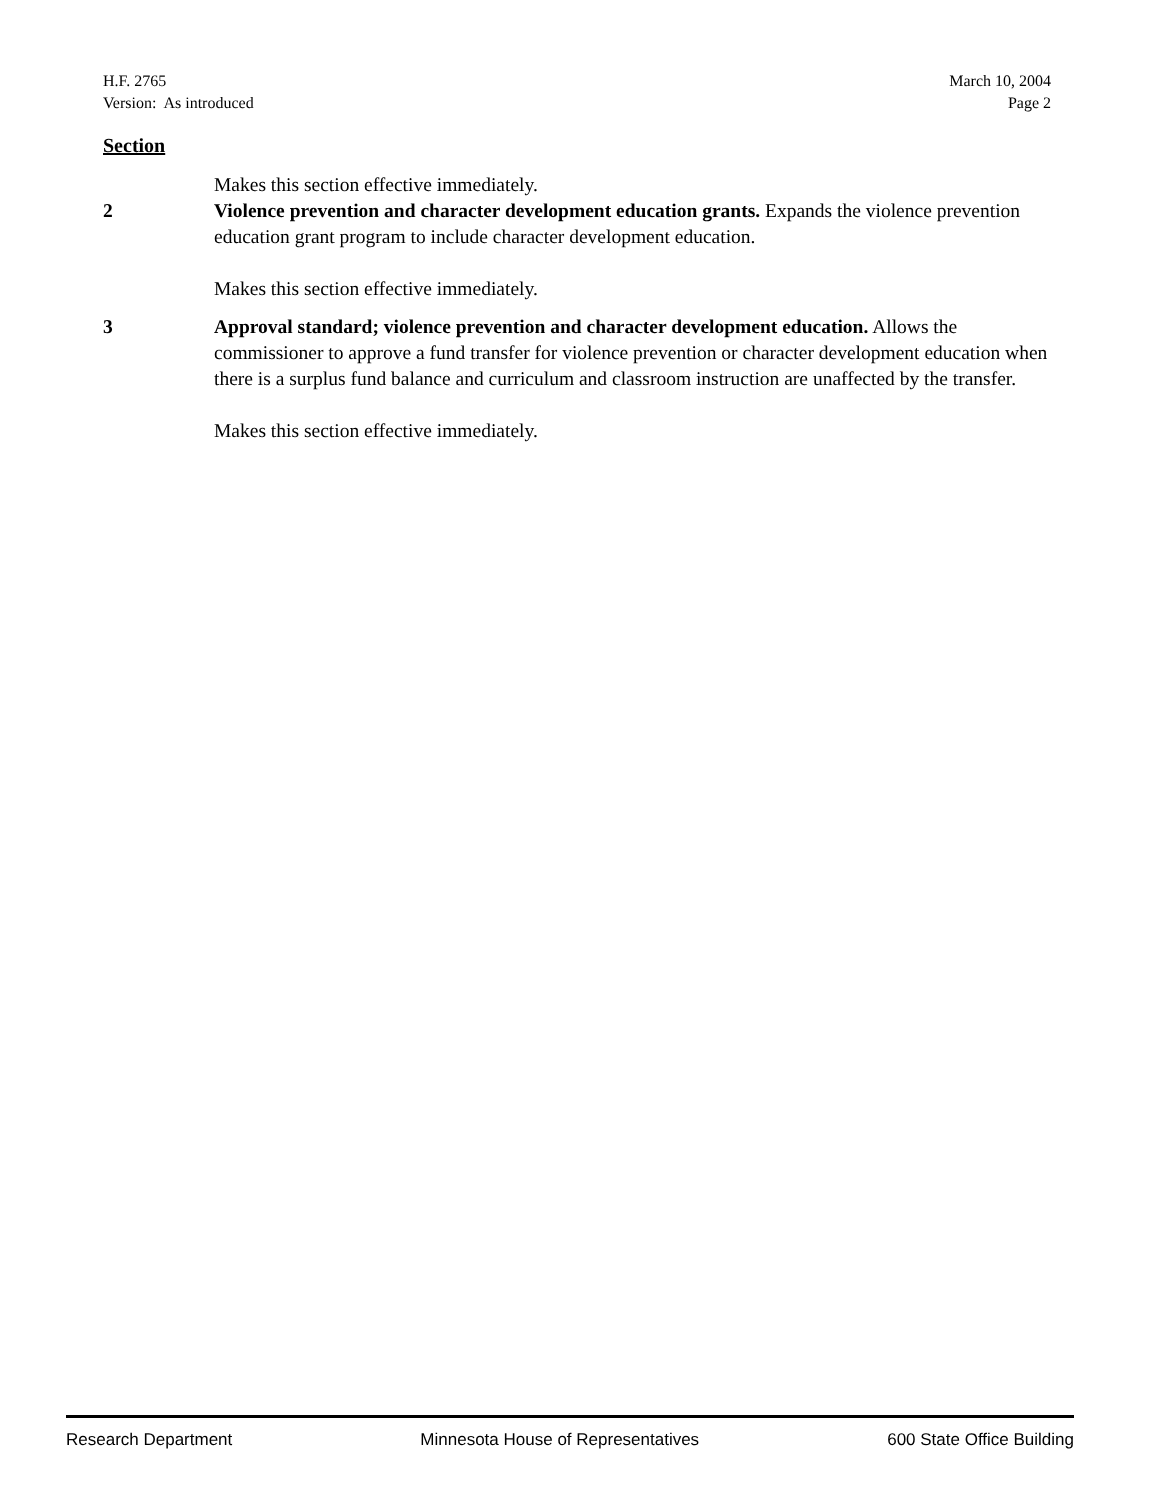H.F. 2765
Version: As introduced
March 10, 2004
Page 2
Section
Makes this section effective immediately.
2 Violence prevention and character development education grants. Expands the violence prevention education grant program to include character development education.
Makes this section effective immediately.
3 Approval standard; violence prevention and character development education. Allows the commissioner to approve a fund transfer for violence prevention or character development education when there is a surplus fund balance and curriculum and classroom instruction are unaffected by the transfer.
Makes this section effective immediately.
Research Department Minnesota House of Representatives 600 State Office Building